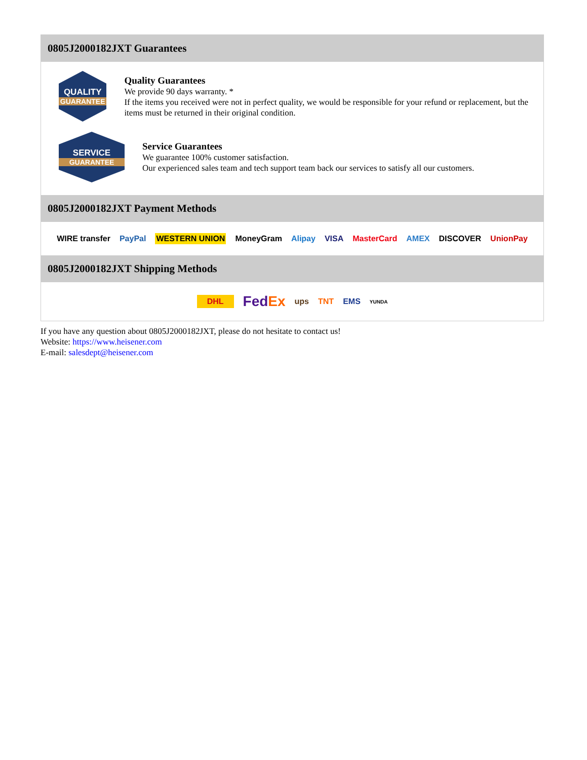0805J2000182JXT Guarantees
QUALITY
GUARANTEE
Quality Guarantees
We provide 90 days warranty. *
If the items you received were not in perfect quality, we would be responsible for your refund or replacement, but the items must be returned in their original condition.
SERVICE
GUARANTEE
Service Guarantees
We guarantee 100% customer satisfaction.
Our experienced sales team and tech support team back our services to satisfy all our customers.
0805J2000182JXT Payment Methods
WIRE transfer PayPal WESTERN UNION MoneyGram Alipay VISA MasterCard AMEX DISCOVER UnionPay
0805J2000182JXT Shipping Methods
DHL FedEx ups TNT EMS YUNDA
If you have any question about 0805J2000182JXT, please do not hesitate to contact us!
Website: https://www.heisener.com
E-mail: salesdept@heisener.com